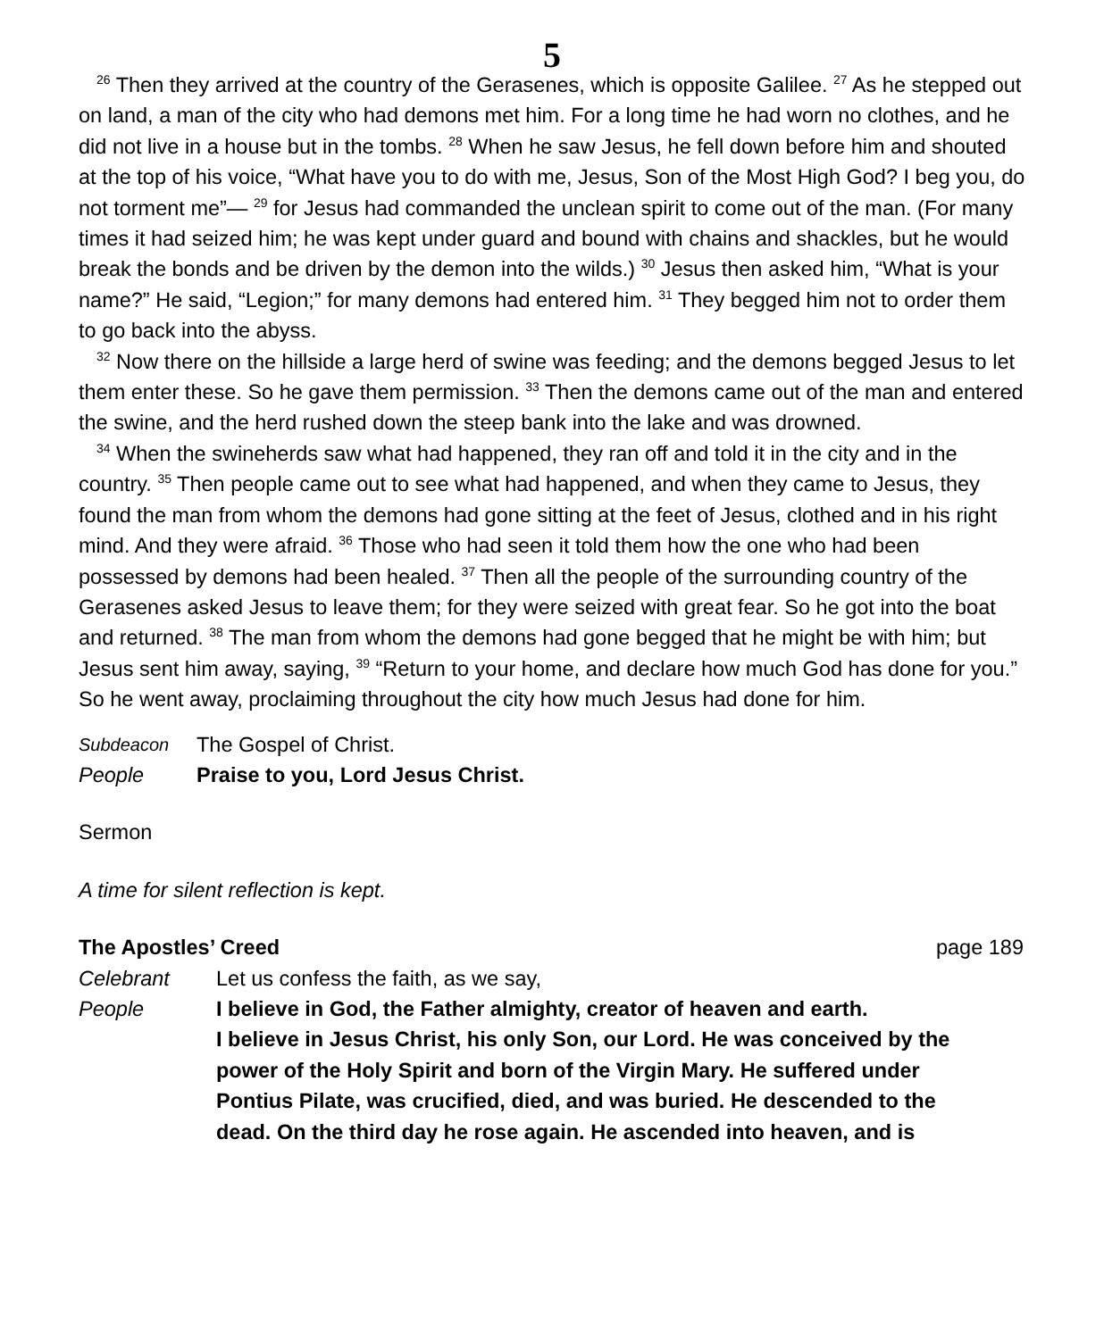5
<sup>26</sup> Then they arrived at the country of the Gerasenes, which is opposite Galilee. <sup>27</sup> As he stepped out on land, a man of the city who had demons met him. For a long time he had worn no clothes, and he did not live in a house but in the tombs. <sup>28</sup> When he saw Jesus, he fell down before him and shouted at the top of his voice, “What have you to do with me, Jesus, Son of the Most High God? I beg you, do not torment me”— <sup>29</sup> for Jesus had commanded the unclean spirit to come out of the man. (For many times it had seized him; he was kept under guard and bound with chains and shackles, but he would break the bonds and be driven by the demon into the wilds.) <sup>30</sup> Jesus then asked him, “What is your name?” He said, “Legion;” for many demons had entered him. <sup>31</sup> They begged him not to order them to go back into the abyss.
<sup>32</sup> Now there on the hillside a large herd of swine was feeding; and the demons begged Jesus to let them enter these. So he gave them permission. <sup>33</sup> Then the demons came out of the man and entered the swine, and the herd rushed down the steep bank into the lake and was drowned.
<sup>34</sup> When the swineherds saw what had happened, they ran off and told it in the city and in the country. <sup>35</sup> Then people came out to see what had happened, and when they came to Jesus, they found the man from whom the demons had gone sitting at the feet of Jesus, clothed and in his right mind. And they were afraid. <sup>36</sup> Those who had seen it told them how the one who had been possessed by demons had been healed. <sup>37</sup> Then all the people of the surrounding country of the Gerasenes asked Jesus to leave them; for they were seized with great fear. So he got into the boat and returned. <sup>38</sup> The man from whom the demons had gone begged that he might be with him; but Jesus sent him away, saying, <sup>39</sup> “Return to your home, and declare how much God has done for you.” So he went away, proclaiming throughout the city how much Jesus had done for him.
Subdeacon The Gospel of Christ.
People Praise to you, Lord Jesus Christ.
Sermon
A time for silent reflection is kept.
The Apostles’ Creed page 189
Celebrant Let us confess the faith, as we say,
People I believe in God, the Father almighty, creator of heaven and earth.
I believe in Jesus Christ, his only Son, our Lord. He was conceived by the power of the Holy Spirit and born of the Virgin Mary. He suffered under Pontius Pilate, was crucified, died, and was buried. He descended to the dead. On the third day he rose again. He ascended into heaven, and is